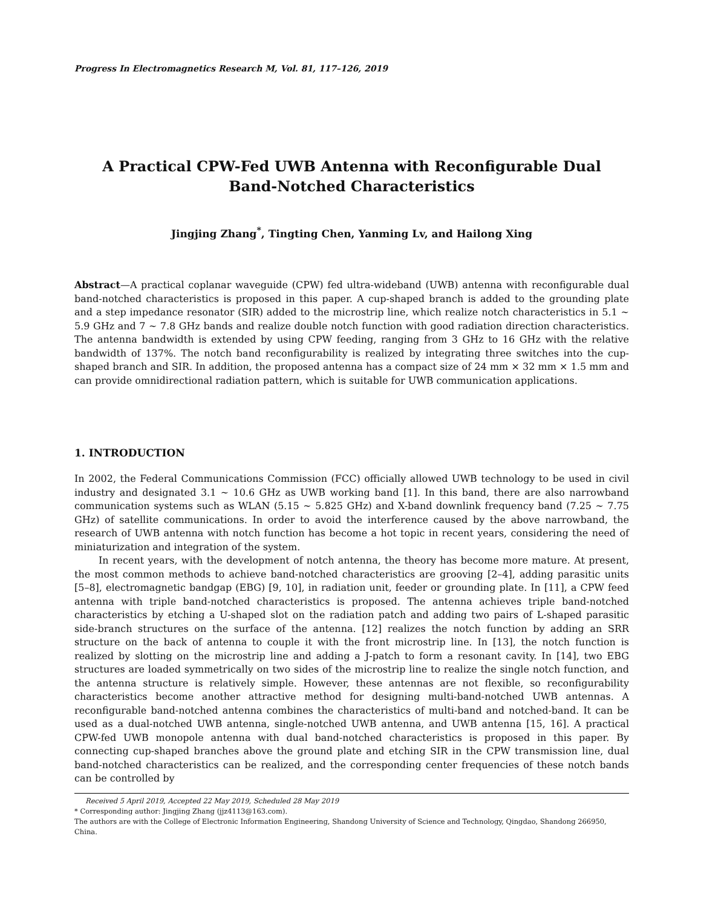Progress In Electromagnetics Research M, Vol. 81, 117–126, 2019
A Practical CPW-Fed UWB Antenna with Reconfigurable Dual
Band-Notched Characteristics
Jingjing Zhang<sup>*</sup>, Tingting Chen, Yanming Lv, and Hailong Xing
Abstract—A practical coplanar waveguide (CPW) fed ultra-wideband (UWB) antenna with reconfigurable dual band-notched characteristics is proposed in this paper. A cup-shaped branch is added to the grounding plate and a step impedance resonator (SIR) added to the microstrip line, which realize notch characteristics in 5.1 ∼ 5.9 GHz and 7 ∼ 7.8 GHz bands and realize double notch function with good radiation direction characteristics. The antenna bandwidth is extended by using CPW feeding, ranging from 3 GHz to 16 GHz with the relative bandwidth of 137%. The notch band reconfigurability is realized by integrating three switches into the cup-shaped branch and SIR. In addition, the proposed antenna has a compact size of 24 mm × 32 mm × 1.5 mm and can provide omnidirectional radiation pattern, which is suitable for UWB communication applications.
1. INTRODUCTION
In 2002, the Federal Communications Commission (FCC) officially allowed UWB technology to be used in civil industry and designated 3.1 ∼ 10.6 GHz as UWB working band [1]. In this band, there are also narrowband communication systems such as WLAN (5.15 ∼ 5.825 GHz) and X-band downlink frequency band (7.25 ∼ 7.75 GHz) of satellite communications. In order to avoid the interference caused by the above narrowband, the research of UWB antenna with notch function has become a hot topic in recent years, considering the need of miniaturization and integration of the system.
In recent years, with the development of notch antenna, the theory has become more mature. At present, the most common methods to achieve band-notched characteristics are grooving [2–4], adding parasitic units [5–8], electromagnetic bandgap (EBG) [9, 10], in radiation unit, feeder or grounding plate. In [11], a CPW feed antenna with triple band-notched characteristics is proposed. The antenna achieves triple band-notched characteristics by etching a U-shaped slot on the radiation patch and adding two pairs of L-shaped parasitic side-branch structures on the surface of the antenna. [12] realizes the notch function by adding an SRR structure on the back of antenna to couple it with the front microstrip line. In [13], the notch function is realized by slotting on the microstrip line and adding a J-patch to form a resonant cavity. In [14], two EBG structures are loaded symmetrically on two sides of the microstrip line to realize the single notch function, and the antenna structure is relatively simple. However, these antennas are not flexible, so reconfigurability characteristics become another attractive method for designing multi-band-notched UWB antennas. A reconfigurable band-notched antenna combines the characteristics of multi-band and notched-band. It can be used as a dual-notched UWB antenna, single-notched UWB antenna, and UWB antenna [15, 16]. A practical CPW-fed UWB monopole antenna with dual band-notched characteristics is proposed in this paper. By connecting cup-shaped branches above the ground plate and etching SIR in the CPW transmission line, dual band-notched characteristics can be realized, and the corresponding center frequencies of these notch bands can be controlled by
Received 5 April 2019, Accepted 22 May 2019, Scheduled 28 May 2019
* Corresponding author: Jingjing Zhang (jjz4113@163.com).
The authors are with the College of Electronic Information Engineering, Shandong University of Science and Technology, Qingdao, Shandong 266950, China.